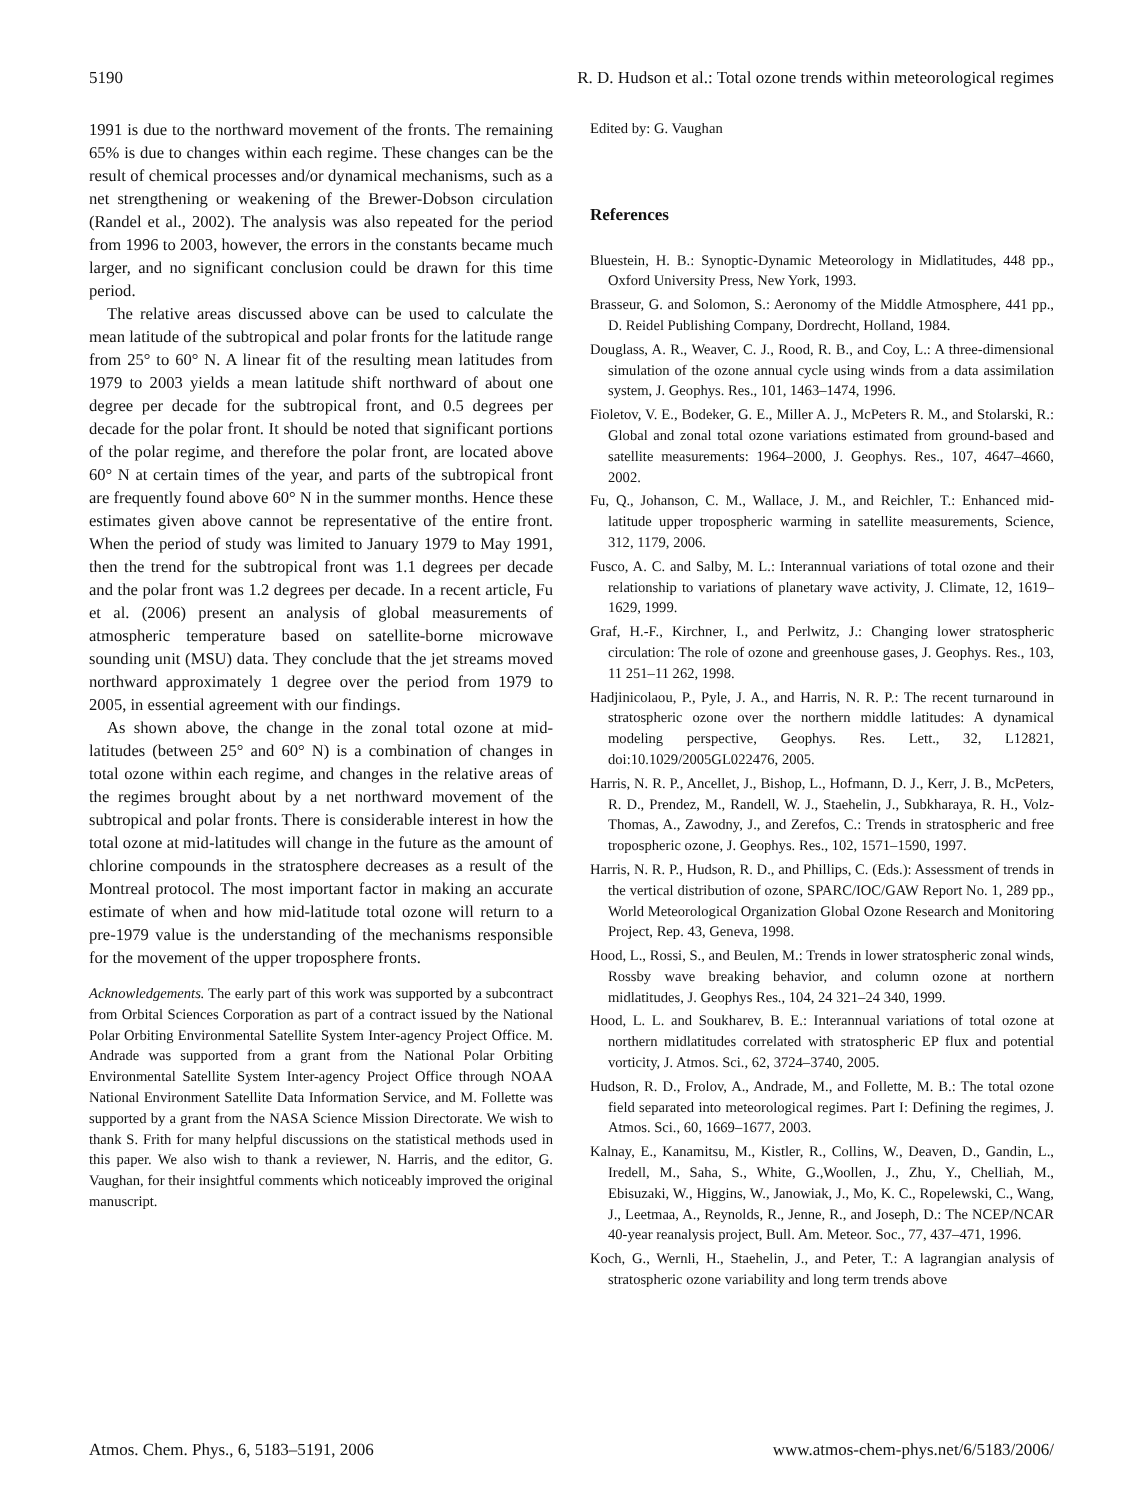5190 R. D. Hudson et al.: Total ozone trends within meteorological regimes
1991 is due to the northward movement of the fronts. The remaining 65% is due to changes within each regime. These changes can be the result of chemical processes and/or dynamical mechanisms, such as a net strengthening or weakening of the Brewer-Dobson circulation (Randel et al., 2002). The analysis was also repeated for the period from 1996 to 2003, however, the errors in the constants became much larger, and no significant conclusion could be drawn for this time period.
The relative areas discussed above can be used to calculate the mean latitude of the subtropical and polar fronts for the latitude range from 25° to 60° N. A linear fit of the resulting mean latitudes from 1979 to 2003 yields a mean latitude shift northward of about one degree per decade for the subtropical front, and 0.5 degrees per decade for the polar front. It should be noted that significant portions of the polar regime, and therefore the polar front, are located above 60° N at certain times of the year, and parts of the subtropical front are frequently found above 60° N in the summer months. Hence these estimates given above cannot be representative of the entire front. When the period of study was limited to January 1979 to May 1991, then the trend for the subtropical front was 1.1 degrees per decade and the polar front was 1.2 degrees per decade. In a recent article, Fu et al. (2006) present an analysis of global measurements of atmospheric temperature based on satellite-borne microwave sounding unit (MSU) data. They conclude that the jet streams moved northward approximately 1 degree over the period from 1979 to 2005, in essential agreement with our findings.
As shown above, the change in the zonal total ozone at mid-latitudes (between 25° and 60° N) is a combination of changes in total ozone within each regime, and changes in the relative areas of the regimes brought about by a net northward movement of the subtropical and polar fronts. There is considerable interest in how the total ozone at mid-latitudes will change in the future as the amount of chlorine compounds in the stratosphere decreases as a result of the Montreal protocol. The most important factor in making an accurate estimate of when and how mid-latitude total ozone will return to a pre-1979 value is the understanding of the mechanisms responsible for the movement of the upper troposphere fronts.
Acknowledgements. The early part of this work was supported by a subcontract from Orbital Sciences Corporation as part of a contract issued by the National Polar Orbiting Environmental Satellite System Inter-agency Project Office. M. Andrade was supported from a grant from the National Polar Orbiting Environmental Satellite System Inter-agency Project Office through NOAA National Environment Satellite Data Information Service, and M. Follette was supported by a grant from the NASA Science Mission Directorate. We wish to thank S. Frith for many helpful discussions on the statistical methods used in this paper. We also wish to thank a reviewer, N. Harris, and the editor, G. Vaughan, for their insightful comments which noticeably improved the original manuscript.
Edited by: G. Vaughan
References
Bluestein, H. B.: Synoptic-Dynamic Meteorology in Midlatitudes, 448 pp., Oxford University Press, New York, 1993.
Brasseur, G. and Solomon, S.: Aeronomy of the Middle Atmosphere, 441 pp., D. Reidel Publishing Company, Dordrecht, Holland, 1984.
Douglass, A. R., Weaver, C. J., Rood, R. B., and Coy, L.: A three-dimensional simulation of the ozone annual cycle using winds from a data assimilation system, J. Geophys. Res., 101, 1463–1474, 1996.
Fioletov, V. E., Bodeker, G. E., Miller A. J., McPeters R. M., and Stolarski, R.: Global and zonal total ozone variations estimated from ground-based and satellite measurements: 1964–2000, J. Geophys. Res., 107, 4647–4660, 2002.
Fu, Q., Johanson, C. M., Wallace, J. M., and Reichler, T.: Enhanced mid-latitude upper tropospheric warming in satellite measurements, Science, 312, 1179, 2006.
Fusco, A. C. and Salby, M. L.: Interannual variations of total ozone and their relationship to variations of planetary wave activity, J. Climate, 12, 1619–1629, 1999.
Graf, H.-F., Kirchner, I., and Perlwitz, J.: Changing lower stratospheric circulation: The role of ozone and greenhouse gases, J. Geophys. Res., 103, 11 251–11 262, 1998.
Hadjinicolaou, P., Pyle, J. A., and Harris, N. R. P.: The recent turnaround in stratospheric ozone over the northern middle latitudes: A dynamical modeling perspective, Geophys. Res. Lett., 32, L12821, doi:10.1029/2005GL022476, 2005.
Harris, N. R. P., Ancellet, J., Bishop, L., Hofmann, D. J., Kerr, J. B., McPeters, R. D., Prendez, M., Randell, W. J., Staehelin, J., Subkharaya, R. H., Volz-Thomas, A., Zawodny, J., and Zerefos, C.: Trends in stratospheric and free tropospheric ozone, J. Geophys. Res., 102, 1571–1590, 1997.
Harris, N. R. P., Hudson, R. D., and Phillips, C. (Eds.): Assessment of trends in the vertical distribution of ozone, SPARC/IOC/GAW Report No. 1, 289 pp., World Meteorological Organization Global Ozone Research and Monitoring Project, Rep. 43, Geneva, 1998.
Hood, L., Rossi, S., and Beulen, M.: Trends in lower stratospheric zonal winds, Rossby wave breaking behavior, and column ozone at northern midlatitudes, J. Geophys Res., 104, 24 321–24 340, 1999.
Hood, L. L. and Soukharev, B. E.: Interannual variations of total ozone at northern midlatitudes correlated with stratospheric EP flux and potential vorticity, J. Atmos. Sci., 62, 3724–3740, 2005.
Hudson, R. D., Frolov, A., Andrade, M., and Follette, M. B.: The total ozone field separated into meteorological regimes. Part I: Defining the regimes, J. Atmos. Sci., 60, 1669–1677, 2003.
Kalnay, E., Kanamitsu, M., Kistler, R., Collins, W., Deaven, D., Gandin, L., Iredell, M., Saha, S., White, G.,Woollen, J., Zhu, Y., Chelliah, M., Ebisuzaki, W., Higgins, W., Janowiak, J., Mo, K. C., Ropelewski, C., Wang, J., Leetmaa, A., Reynolds, R., Jenne, R., and Joseph, D.: The NCEP/NCAR 40-year reanalysis project, Bull. Am. Meteor. Soc., 77, 437–471, 1996.
Koch, G., Wernli, H., Staehelin, J., and Peter, T.: A lagrangian analysis of stratospheric ozone variability and long term trends above
Atmos. Chem. Phys., 6, 5183–5191, 2006 www.atmos-chem-phys.net/6/5183/2006/